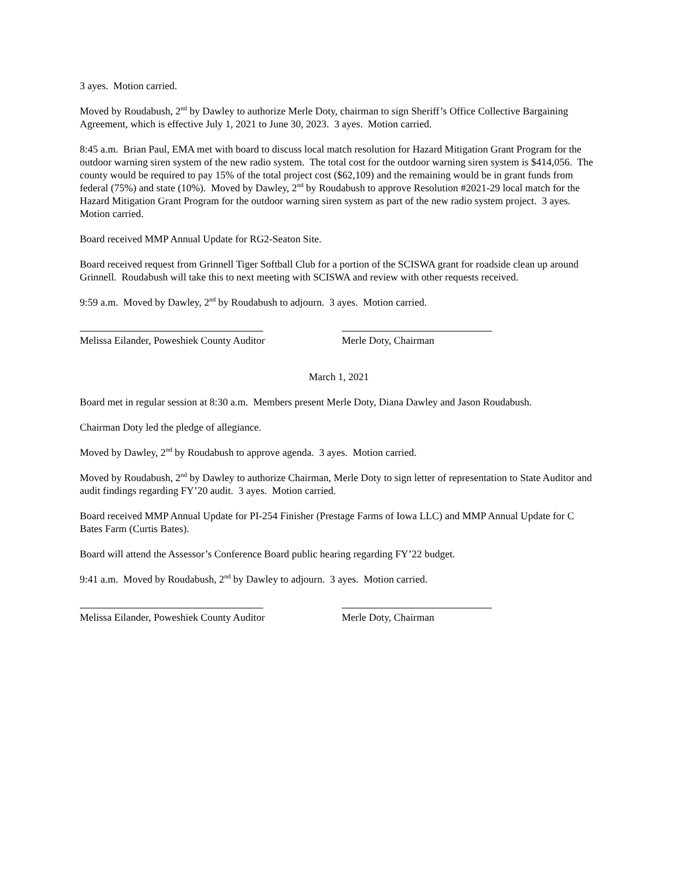3 ayes. Motion carried.
Moved by Roudabush, 2<sup>nd</sup> by Dawley to authorize Merle Doty, chairman to sign Sheriff’s Office Collective Bargaining Agreement, which is effective July 1, 2021 to June 30, 2023. 3 ayes. Motion carried.
8:45 a.m. Brian Paul, EMA met with board to discuss local match resolution for Hazard Mitigation Grant Program for the outdoor warning siren system of the new radio system. The total cost for the outdoor warning siren system is $414,056. The county would be required to pay 15% of the total project cost ($62,109) and the remaining would be in grant funds from federal (75%) and state (10%). Moved by Dawley, 2<sup>nd</sup> by Roudabush to approve Resolution #2021-29 local match for the Hazard Mitigation Grant Program for the outdoor warning siren system as part of the new radio system project. 3 ayes. Motion carried.
Board received MMP Annual Update for RG2-Seaton Site.
Board received request from Grinnell Tiger Softball Club for a portion of the SCISWA grant for roadside clean up around Grinnell. Roudabush will take this to next meeting with SCISWA and review with other requests received.
9:59 a.m. Moved by Dawley, 2<sup>nd</sup> by Roudabush to adjourn. 3 ayes. Motion carried.
Melissa Eilander, Poweshiek County Auditor Merle Doty, Chairman
March 1, 2021
Board met in regular session at 8:30 a.m. Members present Merle Doty, Diana Dawley and Jason Roudabush.
Chairman Doty led the pledge of allegiance.
Moved by Dawley, 2<sup>nd</sup> by Roudabush to approve agenda. 3 ayes. Motion carried.
Moved by Roudabush, 2<sup>nd</sup> by Dawley to authorize Chairman, Merle Doty to sign letter of representation to State Auditor and audit findings regarding FY’20 audit. 3 ayes. Motion carried.
Board received MMP Annual Update for PI-254 Finisher (Prestage Farms of Iowa LLC) and MMP Annual Update for C Bates Farm (Curtis Bates).
Board will attend the Assessor’s Conference Board public hearing regarding FY’22 budget.
9:41 a.m. Moved by Roudabush, 2<sup>nd</sup> by Dawley to adjourn. 3 ayes. Motion carried.
Melissa Eilander, Poweshiek County Auditor Merle Doty, Chairman